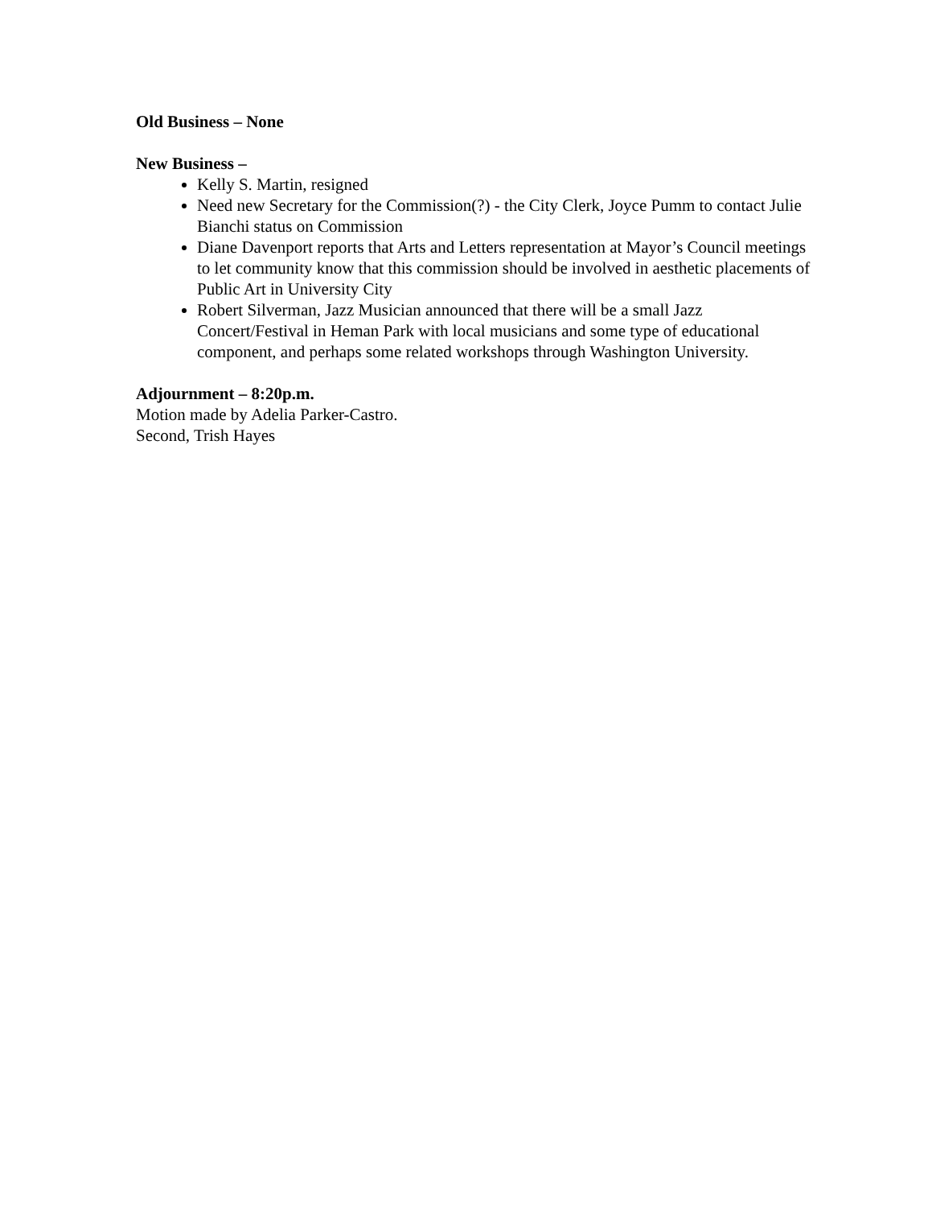Old Business – None
New Business –
Kelly S. Martin, resigned
Need new Secretary for the Commission(?) - the City Clerk, Joyce Pumm to contact Julie Bianchi status on Commission
Diane Davenport reports that Arts and Letters representation at Mayor’s Council meetings to let community know that this commission should be involved in aesthetic placements of Public Art in University City
Robert Silverman, Jazz Musician announced that there will be a small Jazz Concert/Festival in Heman Park with local musicians and some type of educational component, and perhaps some related workshops through Washington University.
Adjournment – 8:20p.m.
Motion made by Adelia Parker-Castro.
Second, Trish Hayes